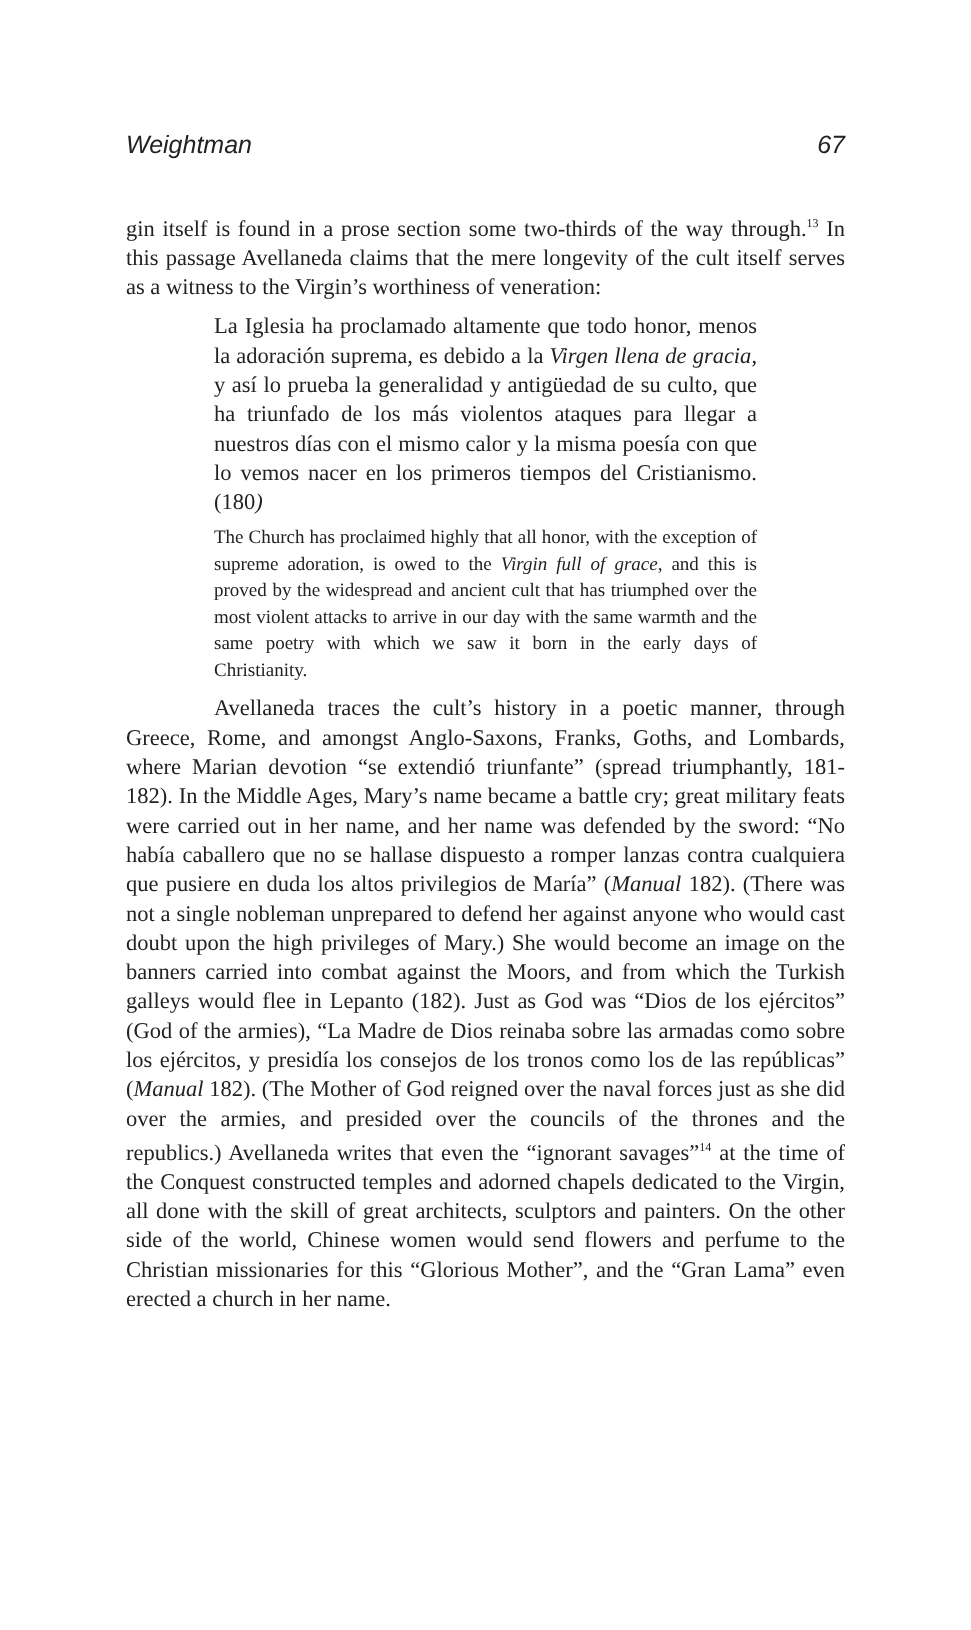Weightman 67
gin itself is found in a prose section some two-thirds of the way through.<sup>13</sup> In this passage Avellaneda claims that the mere longevity of the cult itself serves as a witness to the Virgin’s worthiness of veneration:
La Iglesia ha proclamado altamente que todo honor, menos la adoración suprema, es debido a la Virgen llena de gracia, y así lo prueba la generalidad y antigüedad de su culto, que ha triunfado de los más violentos ataques para llegar a nuestros días con el mismo calor y la misma poesía con que lo vemos nacer en los primeros tiempos del Cristianismo. (180)
The Church has proclaimed highly that all honor, with the exception of supreme adoration, is owed to the Virgin full of grace, and this is proved by the widespread and ancient cult that has triumphed over the most violent attacks to arrive in our day with the same warmth and the same poetry with which we saw it born in the early days of Christianity.
Avellaneda traces the cult’s history in a poetic manner, through Greece, Rome, and amongst Anglo-Saxons, Franks, Goths, and Lombards, where Marian devotion “se extendió triunfante” (spread triumphantly, 181-182). In the Middle Ages, Mary’s name became a battle cry; great military feats were carried out in her name, and her name was defended by the sword: “No había caballero que no se hallase dispuesto a romper lanzas contra cualquiera que pusiere en duda los altos privilegios de María” (Manual 182). (There was not a single nobleman unprepared to defend her against anyone who would cast doubt upon the high privileges of Mary.) She would become an image on the banners carried into combat against the Moors, and from which the Turkish galleys would flee in Lepanto (182). Just as God was “Dios de los ejércitos” (God of the armies), “La Madre de Dios reinaba sobre las armadas como sobre los ejércitos, y presidía los consejos de los tronos como los de las repúblicas” (Manual 182). (The Mother of God reigned over the naval forces just as she did over the armies, and presided over the councils of the thrones and the republics.) Avellaneda writes that even the “ignorant savages”<sup>14</sup> at the time of the Conquest constructed temples and adorned chapels dedicated to the Virgin, all done with the skill of great architects, sculptors and painters. On the other side of the world, Chinese women would send flowers and perfume to the Christian missionaries for this “Glorious Mother”, and the “Gran Lama” even erected a church in her name.